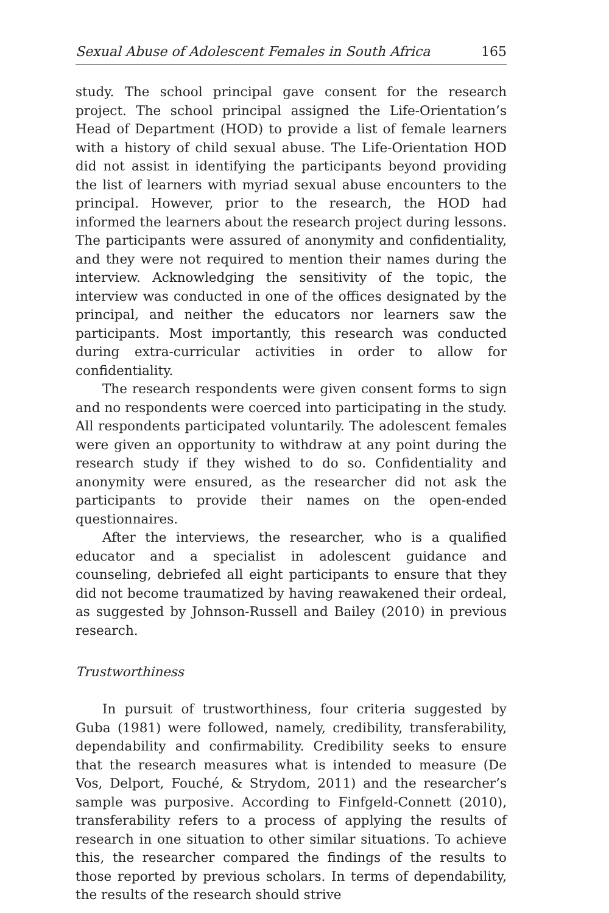Sexual Abuse of Adolescent Females in South Africa 165
study. The school principal gave consent for the research project. The school principal assigned the Life-Orientation’s Head of Department (HOD) to provide a list of female learners with a history of child sexual abuse. The Life-Orientation HOD did not assist in identifying the participants beyond providing the list of learners with myriad sexual abuse encounters to the principal. However, prior to the research, the HOD had informed the learners about the research project during lessons. The participants were assured of anonymity and confidentiality, and they were not required to mention their names during the interview. Acknowledging the sensitivity of the topic, the interview was conducted in one of the offices designated by the principal, and neither the educators nor learners saw the participants. Most importantly, this research was conducted during extra-curricular activities in order to allow for confidentiality.
The research respondents were given consent forms to sign and no respondents were coerced into participating in the study. All respondents participated voluntarily. The adolescent females were given an opportunity to withdraw at any point during the research study if they wished to do so. Confidentiality and anonymity were ensured, as the researcher did not ask the participants to provide their names on the open-ended questionnaires.
After the interviews, the researcher, who is a qualified educator and a specialist in adolescent guidance and counseling, debriefed all eight participants to ensure that they did not become traumatized by having reawakened their ordeal, as suggested by Johnson-Russell and Bailey (2010) in previous research.
Trustworthiness
In pursuit of trustworthiness, four criteria suggested by Guba (1981) were followed, namely, credibility, transferability, dependability and confirmability. Credibility seeks to ensure that the research measures what is intended to measure (De Vos, Delport, Fouché, & Strydom, 2011) and the researcher’s sample was purposive. According to Finfgeld-Connett (2010), transferability refers to a process of applying the results of research in one situation to other similar situations. To achieve this, the researcher compared the findings of the results to those reported by previous scholars. In terms of dependability, the results of the research should strive